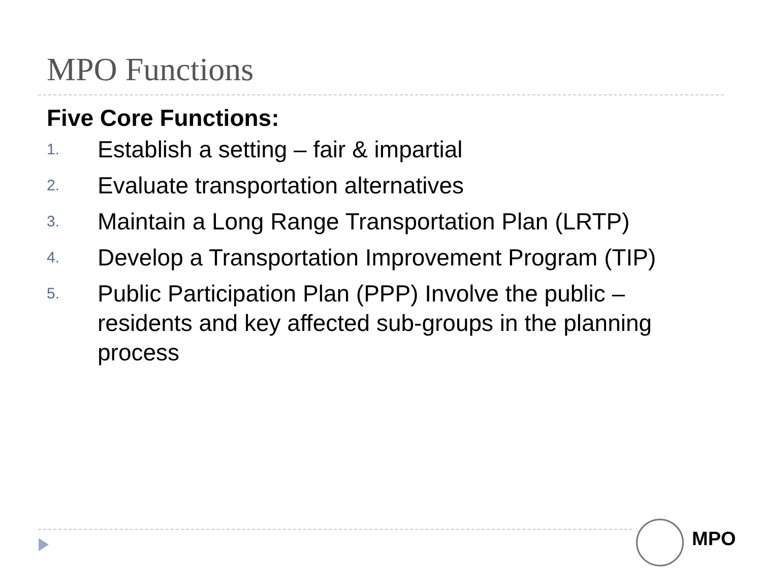MPO Functions
Five Core Functions:
1. Establish a setting – fair & impartial
2. Evaluate transportation alternatives
3. Maintain a Long Range Transportation Plan (LRTP)
4. Develop a Transportation Improvement Program (TIP)
5. Public Participation Plan (PPP) Involve the public – residents and key affected sub-groups in the planning process
MPO